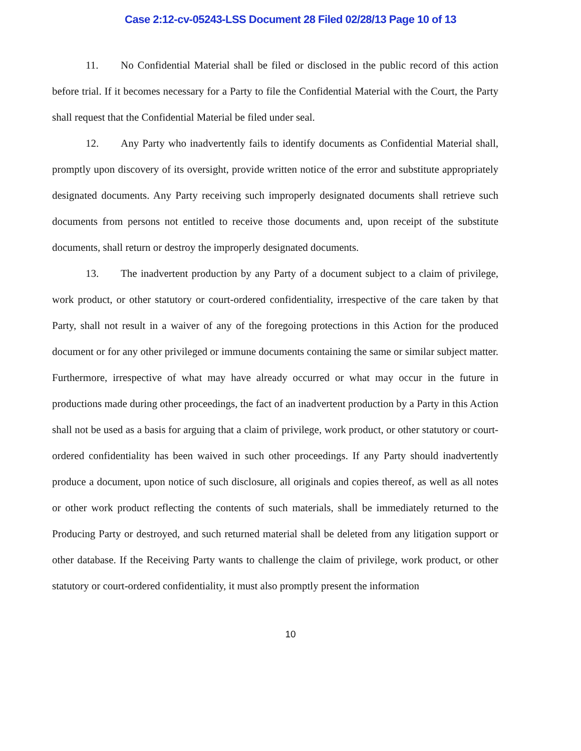Case 2:12-cv-05243-LSS Document 28 Filed 02/28/13 Page 10 of 13
11. No Confidential Material shall be filed or disclosed in the public record of this action before trial. If it becomes necessary for a Party to file the Confidential Material with the Court, the Party shall request that the Confidential Material be filed under seal.
12. Any Party who inadvertently fails to identify documents as Confidential Material shall, promptly upon discovery of its oversight, provide written notice of the error and substitute appropriately designated documents. Any Party receiving such improperly designated documents shall retrieve such documents from persons not entitled to receive those documents and, upon receipt of the substitute documents, shall return or destroy the improperly designated documents.
13. The inadvertent production by any Party of a document subject to a claim of privilege, work product, or other statutory or court-ordered confidentiality, irrespective of the care taken by that Party, shall not result in a waiver of any of the foregoing protections in this Action for the produced document or for any other privileged or immune documents containing the same or similar subject matter. Furthermore, irrespective of what may have already occurred or what may occur in the future in productions made during other proceedings, the fact of an inadvertent production by a Party in this Action shall not be used as a basis for arguing that a claim of privilege, work product, or other statutory or court-ordered confidentiality has been waived in such other proceedings. If any Party should inadvertently produce a document, upon notice of such disclosure, all originals and copies thereof, as well as all notes or other work product reflecting the contents of such materials, shall be immediately returned to the Producing Party or destroyed, and such returned material shall be deleted from any litigation support or other database. If the Receiving Party wants to challenge the claim of privilege, work product, or other statutory or court-ordered confidentiality, it must also promptly present the information
10